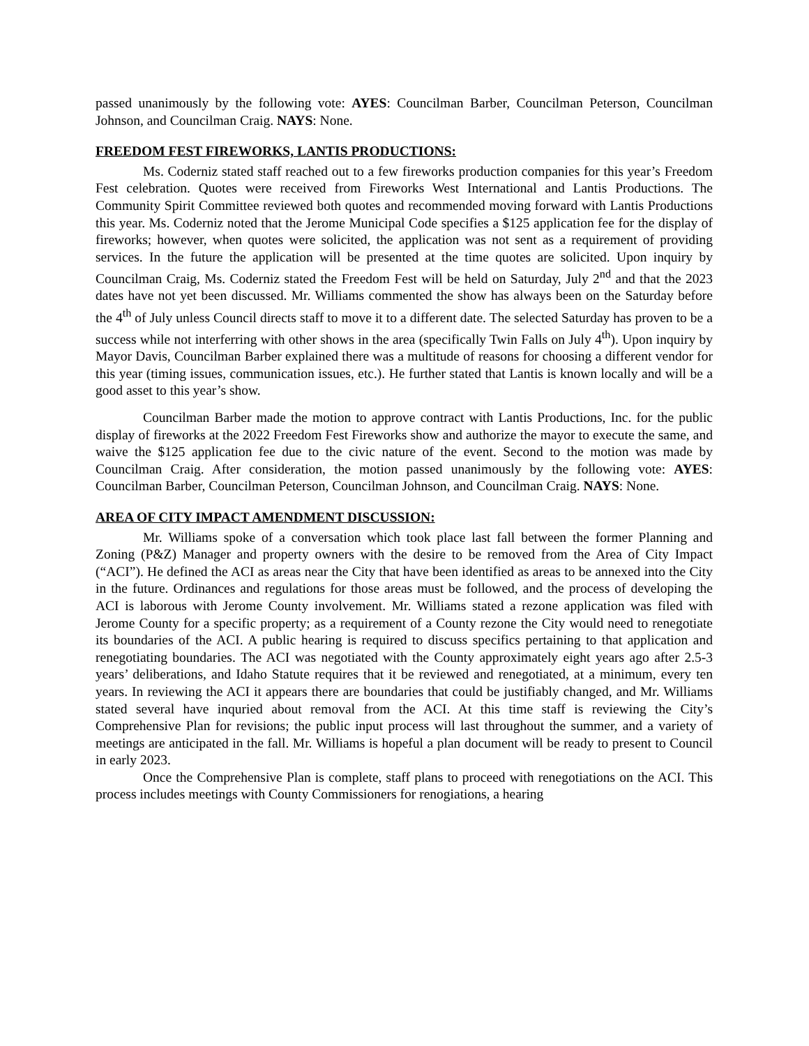passed unanimously by the following vote: AYES: Councilman Barber, Councilman Peterson, Councilman Johnson, and Councilman Craig. NAYS: None.
FREEDOM FEST FIREWORKS, LANTIS PRODUCTIONS:
Ms. Coderniz stated staff reached out to a few fireworks production companies for this year’s Freedom Fest celebration. Quotes were received from Fireworks West International and Lantis Productions. The Community Spirit Committee reviewed both quotes and recommended moving forward with Lantis Productions this year. Ms. Coderniz noted that the Jerome Municipal Code specifies a $125 application fee for the display of fireworks; however, when quotes were solicited, the application was not sent as a requirement of providing services. In the future the application will be presented at the time quotes are solicited. Upon inquiry by Councilman Craig, Ms. Coderniz stated the Freedom Fest will be held on Saturday, July 2<sup>nd</sup> and that the 2023 dates have not yet been discussed. Mr. Williams commented the show has always been on the Saturday before the 4<sup>th</sup> of July unless Council directs staff to move it to a different date. The selected Saturday has proven to be a success while not interferring with other shows in the area (specifically Twin Falls on July 4<sup>th</sup>). Upon inquiry by Mayor Davis, Councilman Barber explained there was a multitude of reasons for choosing a different vendor for this year (timing issues, communication issues, etc.). He further stated that Lantis is known locally and will be a good asset to this year’s show.
Councilman Barber made the motion to approve contract with Lantis Productions, Inc. for the public display of fireworks at the 2022 Freedom Fest Fireworks show and authorize the mayor to execute the same, and waive the $125 application fee due to the civic nature of the event. Second to the motion was made by Councilman Craig. After consideration, the motion passed unanimously by the following vote: AYES: Councilman Barber, Councilman Peterson, Councilman Johnson, and Councilman Craig. NAYS: None.
AREA OF CITY IMPACT AMENDMENT DISCUSSION:
Mr. Williams spoke of a conversation which took place last fall between the former Planning and Zoning (P&Z) Manager and property owners with the desire to be removed from the Area of City Impact (“ACI”). He defined the ACI as areas near the City that have been identified as areas to be annexed into the City in the future. Ordinances and regulations for those areas must be followed, and the process of developing the ACI is laborous with Jerome County involvement. Mr. Williams stated a rezone application was filed with Jerome County for a specific property; as a requirement of a County rezone the City would need to renegotiate its boundaries of the ACI. A public hearing is required to discuss specifics pertaining to that application and renegotiating boundaries. The ACI was negotiated with the County approximately eight years ago after 2.5-3 years’ deliberations, and Idaho Statute requires that it be reviewed and renegotiated, at a minimum, every ten years. In reviewing the ACI it appears there are boundaries that could be justifiably changed, and Mr. Williams stated several have inquried about removal from the ACI. At this time staff is reviewing the City’s Comprehensive Plan for revisions; the public input process will last throughout the summer, and a variety of meetings are anticipated in the fall. Mr. Williams is hopeful a plan document will be ready to present to Council in early 2023.
Once the Comprehensive Plan is complete, staff plans to proceed with renegotiations on the ACI. This process includes meetings with County Commissioners for renogiations, a hearing